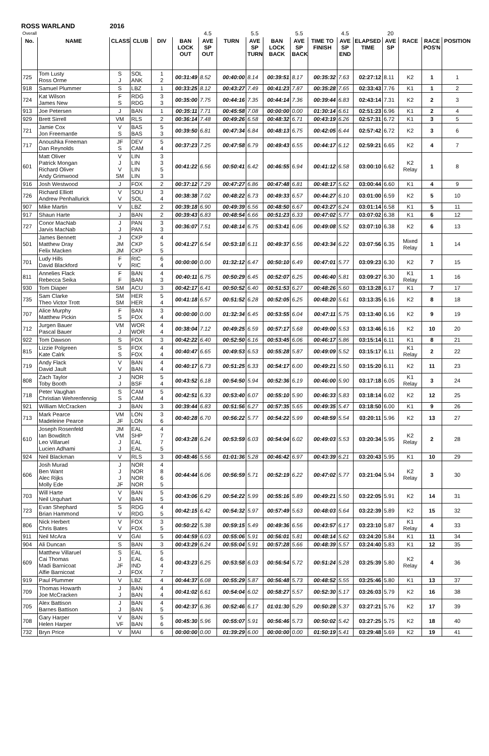ROSS WARLAND 2016
| Overall | | | | | | 4.5 | | 5.5 | | 5.5 | | 4.5 | | 20 | | | |
| No. | NAME | CLASS | CLUB | DIV | BAN LOCK OUT | AVE SP OUT | TURN | AVE SP TURN | BAN LOCK BACK | AVE SP BACK | TIME TO FINISH | AVE SP END | ELAPSED TIME | AVE SP | RACE | RACE POS'N | POSITION |
| 725 | Tom Lusty Ross Orme | S J | SOL ANK | 1 2 | 00:31:49 | 8.52 | 00:40:00 | 8.14 | 00:39:51 | 8.17 | 00:35:32 | 7.63 | 02:27:12 | 8.11 | K2 | 1 | 1 |
| 918 | Samuel Plummer | S | LBZ | 1 | 00:33:25 | 8.12 | 00:43:27 | 7.49 | 00:41:23 | 7.87 | 00:35:28 | 7.65 | 02:33:43 | 7.76 | K1 | 1 | 2 |
| 724 | Kat Wilson James New | F S | RDG RDG | 3 3 | 00:35:00 | 7.75 | 00:44:16 | 7.35 | 00:44:14 | 7.36 | 00:39:44 | 6.83 | 02:43:14 | 7.31 | K2 | 2 | 3 |
| 913 | Joe Petersen | J | BAN | 1 | 00:35:11 | 7.71 | 00:45:58 | 7.08 | 00:00:00 | 0.00 | 01:30:14 | 6.61 | 02:51:23 | 6.96 | K1 | 2 | 4 |
| 929 | Brett Sirrell | VM | RLS | 2 | 00:36:14 | 7.48 | 00:49:26 | 6.58 | 00:48:32 | 6.71 | 00:43:19 | 6.26 | 02:57:31 | 6.72 | K1 | 3 | 5 |
| 721 | Jamie Cox Jon Freemantle | V S | BAS BAS | 5 3 | 00:39:50 | 6.81 | 00:47:34 | 6.84 | 00:48:13 | 6.75 | 00:42:05 | 6.44 | 02:57:42 | 6.72 | K2 | 3 | 6 |
| 717 | Anoushka Freeman Dan Reynolds | JF S | DEV CAM | 5 4 | 00:37:23 | 7.25 | 00:47:58 | 6.79 | 00:49:43 | 6.55 | 00:44:17 | 6.12 | 02:59:21 | 6.65 | K2 | 4 | 7 |
| 601 | Matt Oliver Patrick Mongan Richard Oliver Andy Grimwood | V J V SM | LIN LIN LIN LIN | 3 3 5 3 | 00:41:22 | 6.56 | 00:50:41 | 6.42 | 00:46:55 | 6.94 | 00:41:12 | 6.58 | 03:00:10 | 6.62 | K2 Relay | 1 | 8 |
| 916 | Josh Westwood | J | FOX | 2 | 00:37:12 | 7.29 | 00:47:27 | 6.86 | 00:47:48 | 6.81 | 00:48:17 | 5.62 | 03:00:44 | 6.60 | K1 | 4 | 9 |
| 726 | Richard Elliott Andrew Penhallurick | V V | SOU SOL | 3 4 | 00:38:38 | 7.02 | 00:48:22 | 6.73 | 00:49:33 | 6.57 | 00:44:27 | 6.10 | 03:01:00 | 6.59 | K2 | 5 | 10 |
| 907 | Mike Martin | V | LBZ | 2 | 00:39:18 | 6.90 | 00:49:39 | 6.56 | 00:48:50 | 6.67 | 00:43:27 | 6.24 | 03:01:14 | 6.58 | K1 | 5 | 11 |
| 917 | Shaun Harte | J | BAN | 2 | 00:39:43 | 6.83 | 00:48:54 | 6.66 | 00:51:23 | 6.33 | 00:47:02 | 5.77 | 03:07:02 | 6.38 | K1 | 6 | 12 |
| 727 | Conor MacNab Jarvis MacNab | J J | PAN PAN | 3 3 | 00:36:07 | 7.51 | 00:48:14 | 6.75 | 00:53:41 | 6.06 | 00:49:08 | 5.52 | 03:07:10 | 6.38 | K2 | 6 | 13 |
| 501 | James Bennett Matthew Dray Felix Macken | J JM JM | CKP CKP CKP | 4 5 5 | 00:41:27 | 6.54 | 00:53:18 | 6.11 | 00:49:37 | 6.56 | 00:43:34 | 6.22 | 03:07:56 | 6.35 | Mixed Relay | 1 | 14 |
| 701 | Ludy Hills David Blackford | F V | RIC RIC | 6 4 | 00:00:00 | 0.00 | 01:32:12 | 6.47 | 00:50:10 | 6.49 | 00:47:01 | 5.77 | 03:09:23 | 6.30 | K2 | 7 | 15 |
| 811 | Annelies Flack Rebecca Seika | F F | BAN BAN | 4 3 | 00:40:11 | 6.75 | 00:50:29 | 6.45 | 00:52:07 | 6.25 | 00:46:40 | 5.81 | 03:09:27 | 6.30 | K1 Relay | 1 | 16 |
| 930 | Tom Diaper | SM | ACU | 3 | 00:42:17 | 6.41 | 00:50:52 | 6.40 | 00:51:53 | 6.27 | 00:48:26 | 5.60 | 03:13:28 | 6.17 | K1 | 7 | 17 |
| 735 | Sam Clarke Theo Victor Trott | SM SM | HER HER | 5 4 | 00:41:18 | 6.57 | 00:51:52 | 6.28 | 00:52:05 | 6.25 | 00:48:20 | 5.61 | 03:13:35 | 6.16 | K2 | 8 | 18 |
| 707 | Alice Murphy Matthew Pickin | F S | BAN FOX | 3 4 | 00:00:00 | 0.00 | 01:32:34 | 6.45 | 00:53:55 | 6.04 | 00:47:11 | 5.75 | 03:13:40 | 6.16 | K2 | 9 | 19 |
| 712 | Jurgen Bauer Pascal Bauer | VM J | WOR WOR | 4 4 | 00:38:04 | 7.12 | 00:49:25 | 6.59 | 00:57:17 | 5.68 | 00:49:00 | 5.53 | 03:13:46 | 6.16 | K2 | 10 | 20 |
| 922 | Tom Dawson | S | FOX | 3 | 00:42:22 | 6.40 | 00:52:50 | 6.16 | 00:53:45 | 6.06 | 00:46:17 | 5.86 | 03:15:14 | 6.11 | K1 | 8 | 21 |
| 815 | Lizzie Polgreen Kate Calrk | S S | FOX FOX | 4 4 | 00:40:47 | 6.65 | 00:49:53 | 6.53 | 00:55:28 | 5.87 | 00:49:09 | 5.52 | 03:15:17 | 6.11 | K1 Relay | 2 | 22 |
| 719 | Andy Flack David Jault | V V | BAN BAN | 4 4 | 00:40:17 | 6.73 | 00:51:25 | 6.33 | 00:54:17 | 6.00 | 00:49:21 | 5.50 | 03:15:20 | 6.11 | K2 | 11 | 23 |
| 808 | Zach Taylor Toby Booth | J J | NOR BSF | 5 4 | 00:43:52 | 6.18 | 00:54:50 | 5.94 | 00:52:36 | 6.19 | 00:46:00 | 5.90 | 03:17:18 | 6.05 | K1 Relay | 3 | 24 |
| 718 | Peter Vaughan Christian Wehrenfennig | S S | CAM CAM | 5 4 | 00:42:51 | 6.33 | 00:53:40 | 6.07 | 00:55:10 | 5.90 | 00:46:33 | 5.83 | 03:18:14 | 6.02 | K2 | 12 | 25 |
| 921 | William McCracken | J | BAN | 3 | 00:39:44 | 6.83 | 00:51:56 | 6.27 | 00:57:35 | 5.65 | 00:49:35 | 5.47 | 03:18:50 | 6.00 | K1 | 9 | 26 |
| 713 | Mark Pearce Madeleine Pearce | VM JF | LON LON | 3 6 | 00:40:28 | 6.70 | 00:56:22 | 5.77 | 00:54:22 | 5.99 | 00:48:59 | 5.54 | 03:20:11 | 5.96 | K2 | 13 | 27 |
| 610 | Joseph Rosenfeld Ian Bowditch Leo Villaruel Lucien Adhami | JM VM J J | EAL SHP EAL EAL | 4 7 7 5 | 00:43:28 | 6.24 | 00:53:59 | 6.03 | 00:54:04 | 6.02 | 00:49:03 | 5.53 | 03:20:34 | 5.95 | K2 Relay | 2 | 28 |
| 924 | Neil Blackman | V | RLS | 3 | 00:48:46 | 5.56 | 01:01:36 | 5.28 | 00:46:42 | 6.97 | 00:43:39 | 6.21 | 03:20:43 | 5.95 | K1 | 10 | 29 |
| 606 | Josh Murad Ben Want Alec Rijks Molly Ede | J J J JF | NOR NOR NOR NOR | 4 8 6 5 | 00:44:44 | 6.06 | 00:56:59 | 5.71 | 00:52:19 | 6.22 | 00:47:02 | 5.77 | 03:21:04 | 5.94 | K2 Relay | 3 | 30 |
| 703 | Will Harte Neil Urquhart | V V | BAN BAN | 5 5 | 00:43:06 | 6.29 | 00:54:22 | 5.99 | 00:55:16 | 5.89 | 00:49:21 | 5.50 | 03:22:05 | 5.91 | K2 | 14 | 31 |
| 723 | Evan Shephard Brian Hammond | S V | RDG RDG | 4 5 | 00:42:15 | 6.42 | 00:54:32 | 5.97 | 00:57:49 | 5.63 | 00:48:03 | 5.64 | 03:22:39 | 5.89 | K2 | 15 | 32 |
| 806 | Nick Herbert Chris Bates | V V | FOX FOX | 3 5 | 00:50:22 | 5.38 | 00:59:15 | 5.49 | 00:49:36 | 6.56 | 00:43:57 | 6.17 | 03:23:10 | 5.87 | K1 Relay | 4 | 33 |
| 911 | Neil McAra | V | GAI | 5 | 00:44:59 | 6.03 | 00:55:06 | 5.91 | 00:56:01 | 5.81 | 00:48:14 | 5.62 | 03:24:20 | 5.84 | K1 | 11 | 34 |
| 904 | Ali Duncan | S | BAN | 3 | 00:43:29 | 6.24 | 00:55:04 | 5.91 | 00:57:28 | 5.66 | 00:48:39 | 5.57 | 03:24:40 | 5.83 | K1 | 12 | 35 |
| 609 | Matthew Villaruel Cai Thomas Madi Barnicoat Alfie Barnicoat | S J JF J | EAL EAL IND FOX | 5 6 4 7 | 00:43:23 | 6.25 | 00:53:58 | 6.03 | 00:56:54 | 5.72 | 00:51:24 | 5.28 | 03:25:39 | 5.80 | K2 Relay | 4 | 36 |
| 919 | Paul Plummer | V | LBZ | 4 | 00:44:37 | 6.08 | 00:55:29 | 5.87 | 00:56:48 | 5.73 | 00:48:52 | 5.55 | 03:25:46 | 5.80 | K1 | 13 | 37 |
| 709 | Thomas Howarth Joe McCracken | J J | BAN BAN | 4 4 | 00:41:02 | 6.61 | 00:54:04 | 6.02 | 00:58:27 | 5.57 | 00:52:30 | 5.17 | 03:26:03 | 5.79 | K2 | 16 | 38 |
| 705 | Alex Battison Barnes Battison | J J | BAN BAN | 4 5 | 00:42:37 | 6.36 | 00:52:46 | 6.17 | 01:01:30 | 5.29 | 00:50:28 | 5.37 | 03:27:21 | 5.76 | K2 | 17 | 39 |
| 708 | Gary Harper Helen Harper | V VF | BAN BAN | 5 6 | 00:45:30 | 5.96 | 00:55:07 | 5.91 | 00:56:46 | 5.73 | 00:50:02 | 5.42 | 03:27:25 | 5.75 | K2 | 18 | 40 |
| 732 | Bryn Price | V | MAI | 6 | 00:00:00 | 0.00 | 01:39:29 | 6.00 | 00:00:00 | 0.00 | 01:50:19 | 5.41 | 03:29:48 | 5.69 | K2 | 19 | 41 |